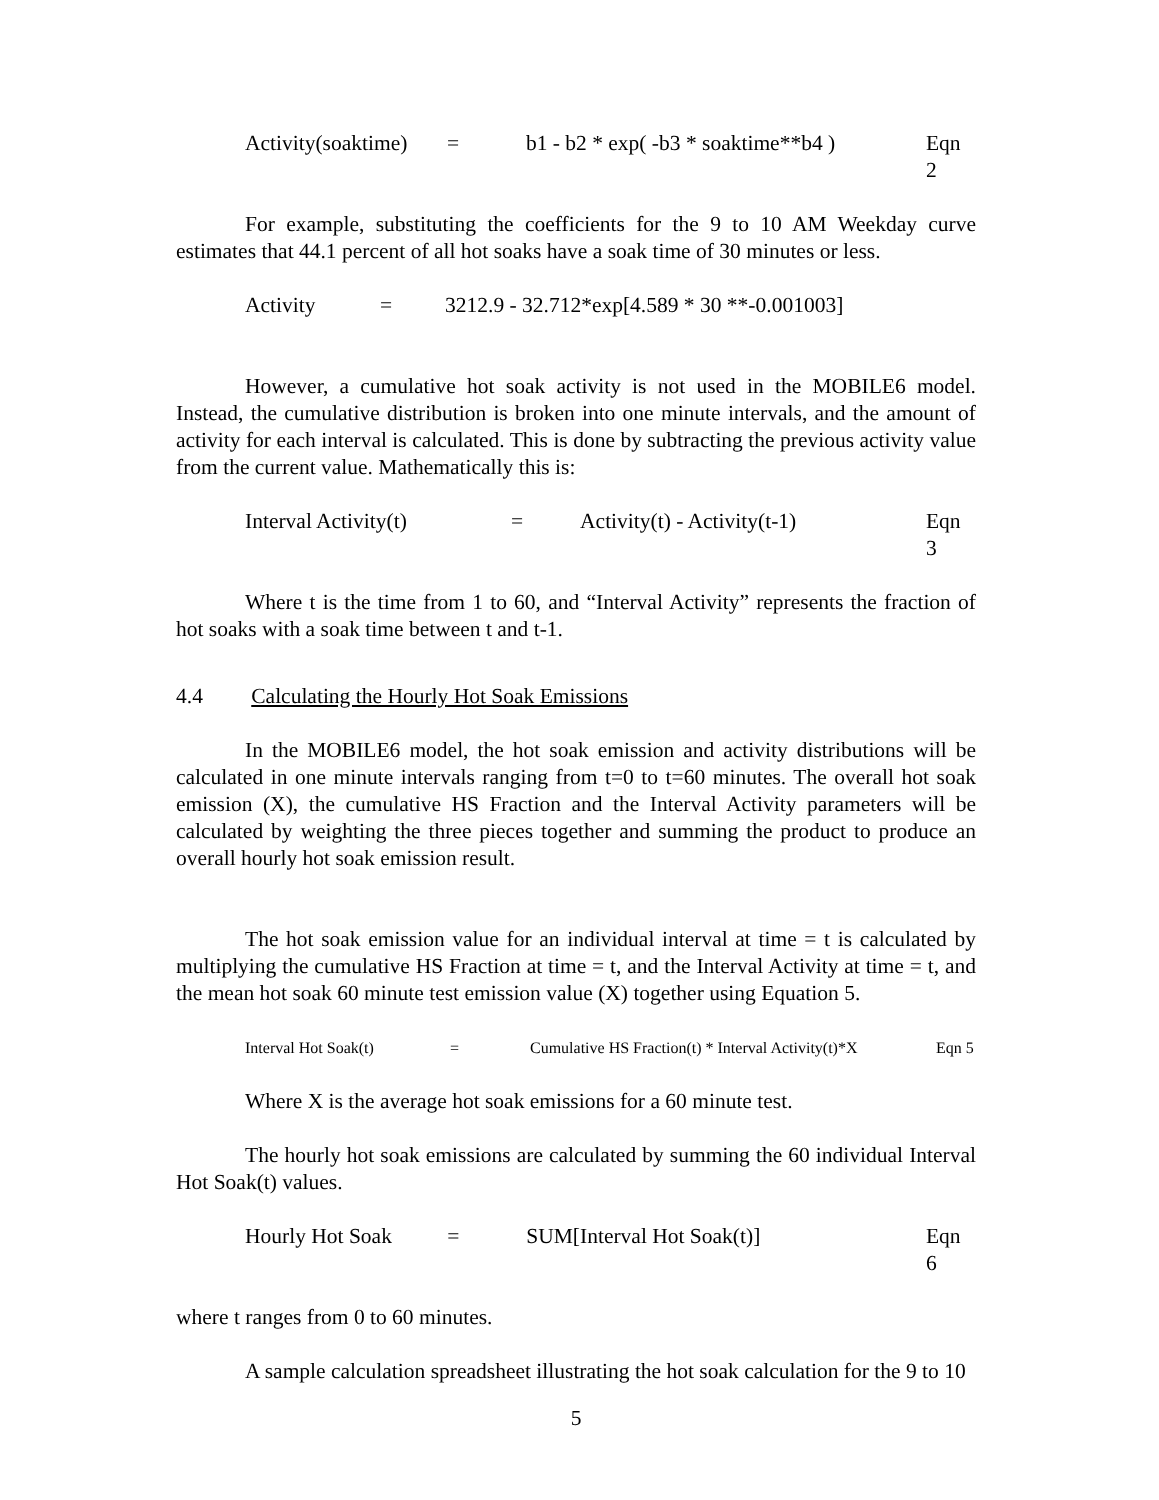Activity(soaktime) = b1 - b2 * exp( -b3 * soaktime**b4 ) Eqn 2
For example, substituting the coefficients for the 9 to 10 AM Weekday curve estimates that 44.1 percent of all hot soaks have a soak time of 30 minutes or less.
Activity = 3212.9 - 32.712*exp[4.589 * 30 **-0.001003]
However, a cumulative hot soak activity is not used in the MOBILE6 model. Instead, the cumulative distribution is broken into one minute intervals, and the amount of activity for each interval is calculated. This is done by subtracting the previous activity value from the current value. Mathematically this is:
Interval Activity(t) = Activity(t) - Activity(t-1) Eqn 3
Where t is the time from 1 to 60, and “Interval Activity” represents the fraction of hot soaks with a soak time between t and t-1.
4.4 Calculating the Hourly Hot Soak Emissions
In the MOBILE6 model, the hot soak emission and activity distributions will be calculated in one minute intervals ranging from t=0 to t=60 minutes. The overall hot soak emission (X), the cumulative HS Fraction and the Interval Activity parameters will be calculated by weighting the three pieces together and summing the product to produce an overall hourly hot soak emission result.
The hot soak emission value for an individual interval at time = t is calculated by multiplying the cumulative HS Fraction at time = t, and the Interval Activity at time = t, and the mean hot soak 60 minute test emission value (X) together using Equation 5.
Interval Hot Soak(t) = Cumulative HS Fraction(t) * Interval Activity(t)*X Eqn 5
Where X is the average hot soak emissions for a 60 minute test.
The hourly hot soak emissions are calculated by summing the 60 individual Interval Hot Soak(t) values.
Hourly Hot Soak = SUM[Interval Hot Soak(t)] Eqn 6
where t ranges from 0 to 60 minutes.
A sample calculation spreadsheet illustrating the hot soak calculation for the 9 to 10
5